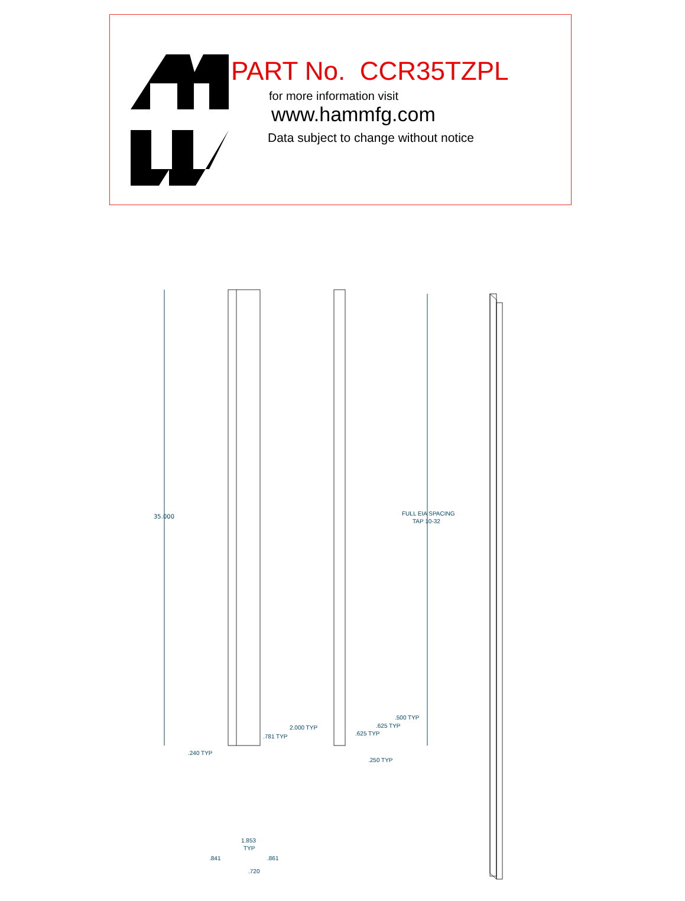PART No. CCR35TZPL
for more information visit
www.hammfg.com
Data subject to change without notice
35.000
FULL EIA SPACING
TAP 10-32
.240 TYP
.781 TYP
2.000 TYP
.500 TYP
.625 TYP
.625 TYP
.250 TYP
1.853
TYP
.841
.861
.720